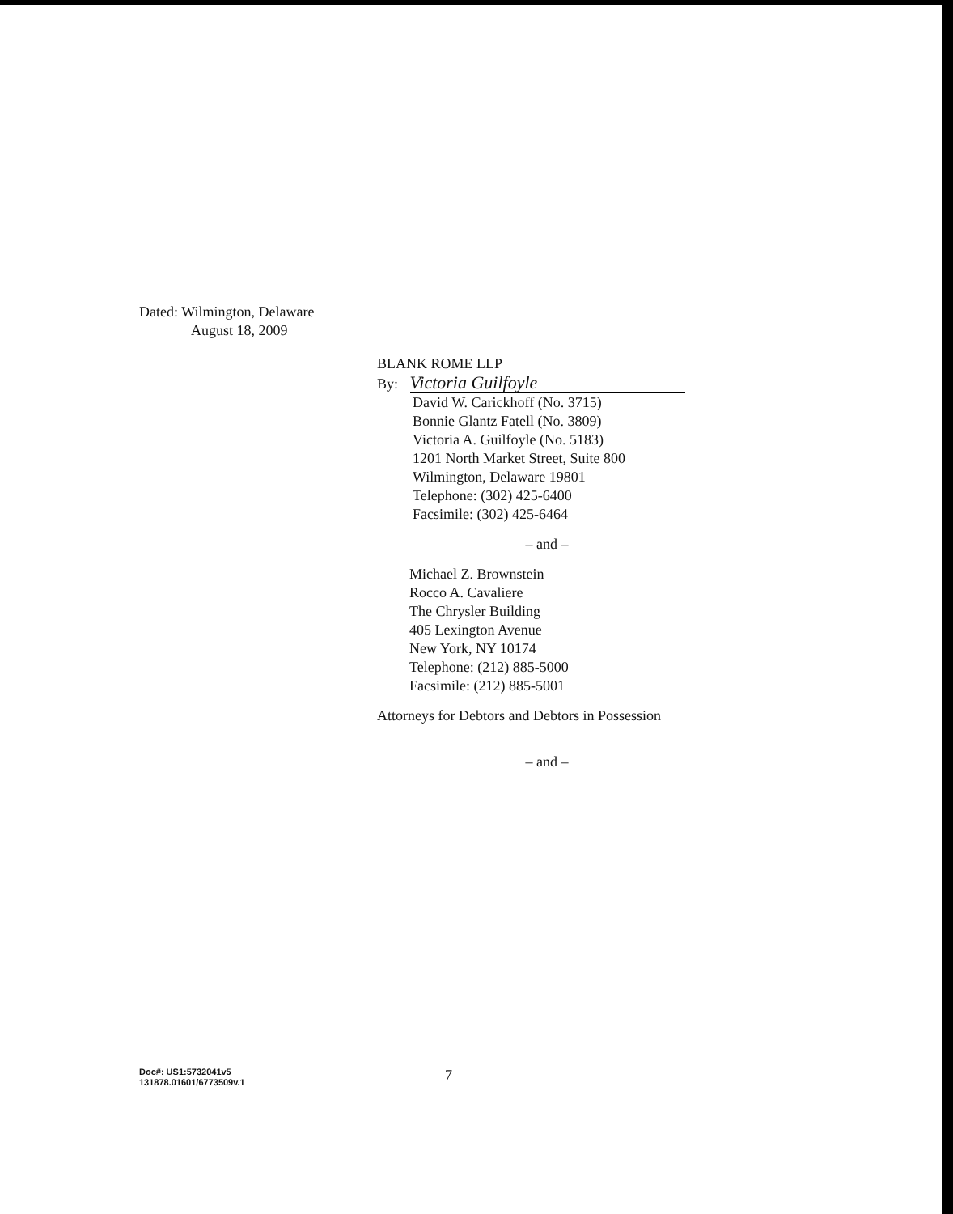Dated: Wilmington, Delaware
August 18, 2009
BLANK ROME LLP
By: Victoria Guilfoyle
David W. Carickhoff (No. 3715)
Bonnie Glantz Fatell (No. 3809)
Victoria A. Guilfoyle (No. 5183)
1201 North Market Street, Suite 800
Wilmington, Delaware 19801
Telephone: (302) 425-6400
Facsimile: (302) 425-6464
– and –
Michael Z. Brownstein
Rocco A. Cavaliere
The Chrysler Building
405 Lexington Avenue
New York, NY 10174
Telephone: (212) 885-5000
Facsimile: (212) 885-5001
Attorneys for Debtors and Debtors in Possession
– and –
Doc#: US1:5732041v5
131878.01601/6773509v.1
7